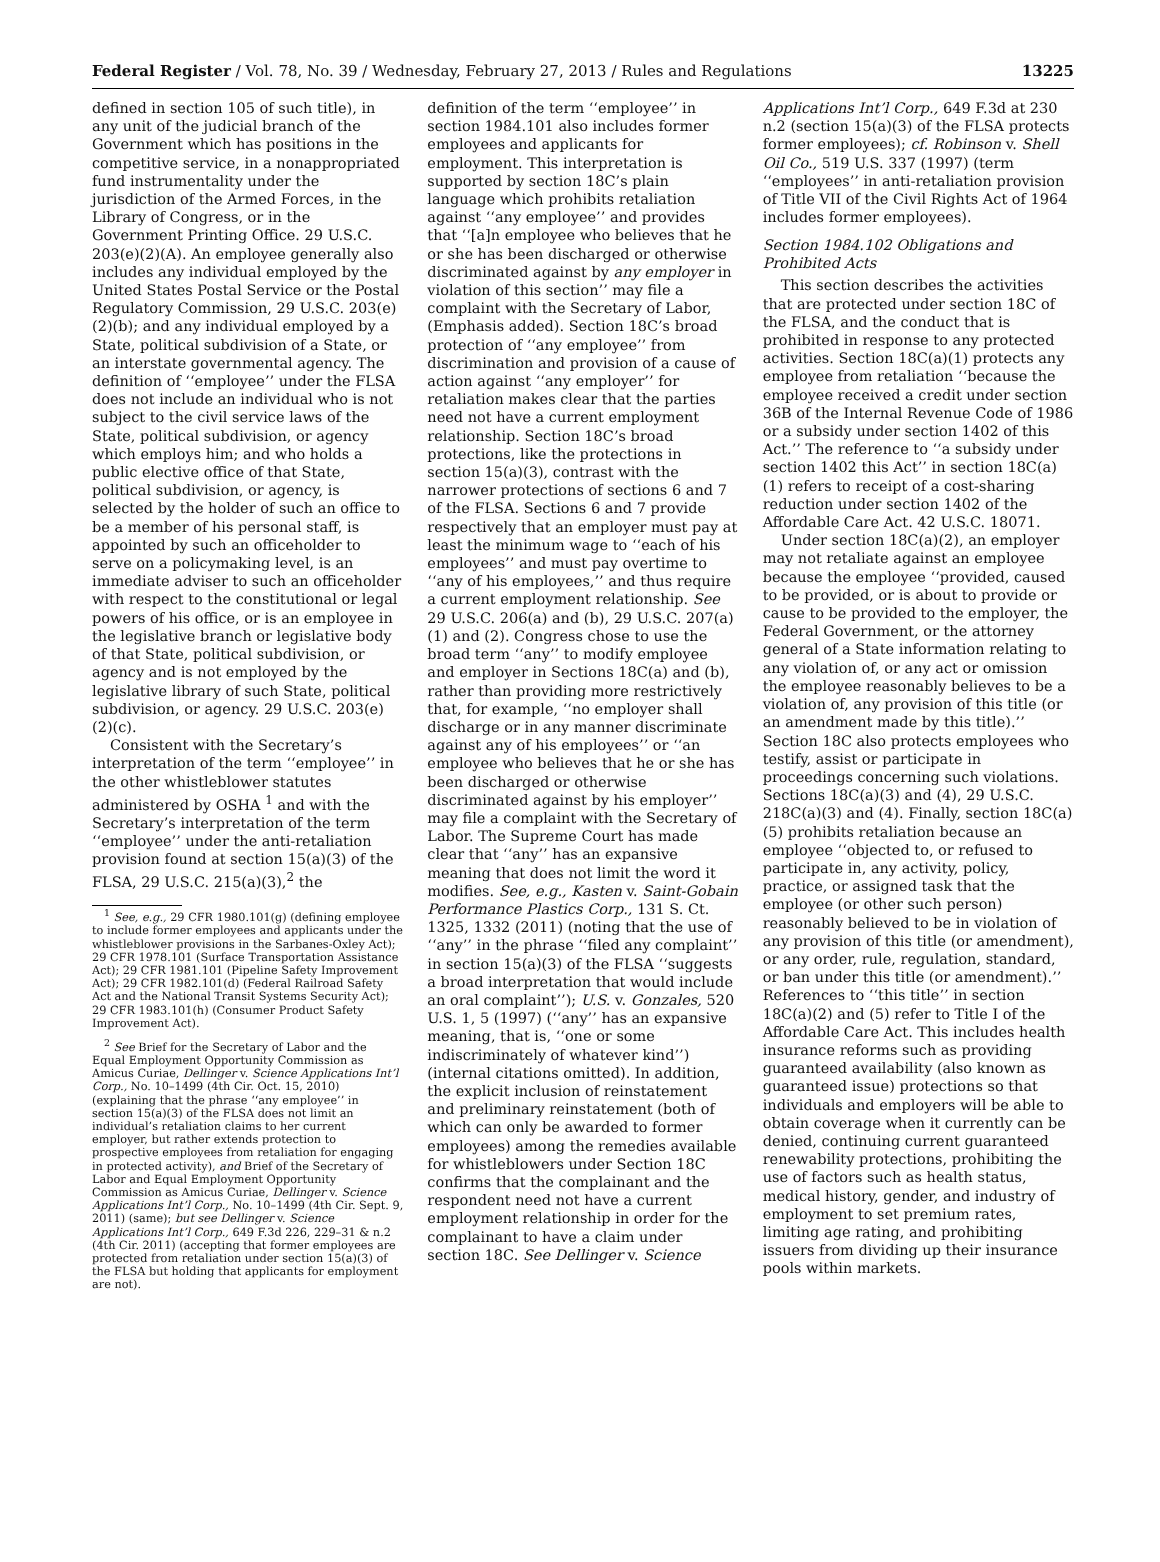Federal Register / Vol. 78, No. 39 / Wednesday, February 27, 2013 / Rules and Regulations 13225
defined in section 105 of such title), in any unit of the judicial branch of the Government which has positions in the competitive service, in a nonappropriated fund instrumentality under the jurisdiction of the Armed Forces, in the Library of Congress, or in the Government Printing Office. 29 U.S.C. 203(e)(2)(A). An employee generally also includes any individual employed by the United States Postal Service or the Postal Regulatory Commission, 29 U.S.C. 203(e)(2)(b); and any individual employed by a State, political subdivision of a State, or an interstate governmental agency. The definition of ‘‘employee’’ under the FLSA does not include an individual who is not subject to the civil service laws of the State, political subdivision, or agency which employs him; and who holds a public elective office of that State, political subdivision, or agency, is selected by the holder of such an office to be a member of his personal staff, is appointed by such an officeholder to serve on a policymaking level, is an immediate adviser to such an officeholder with respect to the constitutional or legal powers of his office, or is an employee in the legislative branch or legislative body of that State, political subdivision, or agency and is not employed by the legislative library of such State, political subdivision, or agency. 29 U.S.C. 203(e)(2)(c).
Consistent with the Secretary’s interpretation of the term ‘‘employee’’ in the other whistleblower statutes administered by OSHA <sup>1</sup> and with the Secretary’s interpretation of the term ‘‘employee’’ under the anti-retaliation provision found at section 15(a)(3) of the FLSA, 29 U.S.C. 215(a)(3),<sup>2</sup> the
<sup>1</sup> See, e.g., 29 CFR 1980.101(g) (defining employee to include former employees and applicants under the whistleblower provisions in the Sarbanes-Oxley Act); 29 CFR 1978.101 (Surface Transportation Assistance Act); 29 CFR 1981.101 (Pipeline Safety Improvement Act); 29 CFR 1982.101(d) (Federal Railroad Safety Act and the National Transit Systems Security Act); 29 CFR 1983.101(h) (Consumer Product Safety Improvement Act).
<sup>2</sup> See Brief for the Secretary of Labor and the Equal Employment Opportunity Commission as Amicus Curiae, Dellinger v. Science Applications Int’l Corp., No. 10–1499 (4th Cir. Oct. 15, 2010)(explaining that the phrase ‘‘any employee’’ in section 15(a)(3) of the FLSA does not limit an individual’s retaliation claims to her current employer, but rather extends protection to prospective employees from retaliation for engaging in protected activity), and Brief of the Secretary of Labor and Equal Employment Opportunity Commission as Amicus Curiae, Dellinger v. Science Applications Int’l Corp., No. 10–1499 (4th Cir. Sept. 9, 2011) (same); but see Dellinger v. Science Applications Int’l Corp., 649 F.3d 226, 229–31 & n.2 (4th Cir. 2011) (accepting that former employees are protected from retaliation under section 15(a)(3) of the FLSA but holding that applicants for employment are not).
definition of the term ‘‘employee’’ in section 1984.101 also includes former employees and applicants for employment. This interpretation is supported by section 18C’s plain language which prohibits retaliation against ‘‘any employee’’ and provides that ‘‘[a]n employee who believes that he or she has been discharged or otherwise discriminated against by any employer in violation of this section’’ may file a complaint with the Secretary of Labor, (Emphasis added). Section 18C’s broad protection of ‘‘any employee’’ from discrimination and provision of a cause of action against ‘‘any employer’’ for retaliation makes clear that the parties need not have a current employment relationship. Section 18C’s broad protections, like the protections in section 15(a)(3), contrast with the narrower protections of sections 6 and 7 of the FLSA. Sections 6 and 7 provide respectively that an employer must pay at least the minimum wage to ‘‘each of his employees’’ and must pay overtime to ‘‘any of his employees,’’ and thus require a current employment relationship. See 29 U.S.C. 206(a) and (b), 29 U.S.C. 207(a)(1) and (2). Congress chose to use the broad term ‘‘any’’ to modify employee and employer in Sections 18C(a) and (b), rather than providing more restrictively that, for example, ‘‘no employer shall discharge or in any manner discriminate against any of his employees’’ or ‘‘an employee who believes that he or she has been discharged or otherwise discriminated against by his employer’’ may file a complaint with the Secretary of Labor. The Supreme Court has made clear that ‘‘any’’ has an expansive meaning that does not limit the word it modifies. See, e.g., Kasten v. Saint-Gobain Performance Plastics Corp., 131 S. Ct. 1325, 1332 (2011) (noting that the use of ‘‘any’’ in the phrase ‘‘filed any complaint’’ in section 15(a)(3) of the FLSA ‘‘suggests a broad interpretation that would include an oral complaint’’); U.S. v. Gonzales, 520 U.S. 1, 5 (1997) (‘‘any’’ has an expansive meaning, that is, ‘‘one or some indiscriminately of whatever kind’’) (internal citations omitted). In addition, the explicit inclusion of reinstatement and preliminary reinstatement (both of which can only be awarded to former employees) among the remedies available for whistleblowers under Section 18C confirms that the complainant and the respondent need not have a current employment relationship in order for the complainant to have a claim under section 18C. See Dellinger v. Science
Applications Int’l Corp., 649 F.3d at 230 n.2 (section 15(a)(3) of the FLSA protects former employees); cf. Robinson v. Shell Oil Co., 519 U.S. 337 (1997) (term ‘‘employees’’ in anti-retaliation provision of Title VII of the Civil Rights Act of 1964 includes former employees).
Section 1984.102 Obligations and Prohibited Acts
This section describes the activities that are protected under section 18C of the FLSA, and the conduct that is prohibited in response to any protected activities. Section 18C(a)(1) protects any employee from retaliation ‘‘because the employee received a credit under section 36B of the Internal Revenue Code of 1986 or a subsidy under section 1402 of this Act.’’ The reference to ‘‘a subsidy under section 1402 this Act’’ in section 18C(a)(1) refers to receipt of a cost-sharing reduction under section 1402 of the Affordable Care Act. 42 U.S.C. 18071.
Under section 18C(a)(2), an employer may not retaliate against an employee because the employee ‘‘provided, caused to be provided, or is about to provide or cause to be provided to the employer, the Federal Government, or the attorney general of a State information relating to any violation of, or any act or omission the employee reasonably believes to be a violation of, any provision of this title (or an amendment made by this title).’’ Section 18C also protects employees who testify, assist or participate in proceedings concerning such violations. Sections 18C(a)(3) and (4), 29 U.S.C. 218C(a)(3) and (4). Finally, section 18C(a)(5) prohibits retaliation because an employee ‘‘objected to, or refused to participate in, any activity, policy, practice, or assigned task that the employee (or other such person) reasonably believed to be in violation of any provision of this title (or amendment), or any order, rule, regulation, standard, or ban under this title (or amendment).’’ References to ‘‘this title’’ in section 18C(a)(2) and (5) refer to Title I of the Affordable Care Act. This includes health insurance reforms such as providing guaranteed availability (also known as guaranteed issue) protections so that individuals and employers will be able to obtain coverage when it currently can be denied, continuing current guaranteed renewability protections, prohibiting the use of factors such as health status, medical history, gender, and industry of employment to set premium rates, limiting age rating, and prohibiting issuers from dividing up their insurance pools within markets.